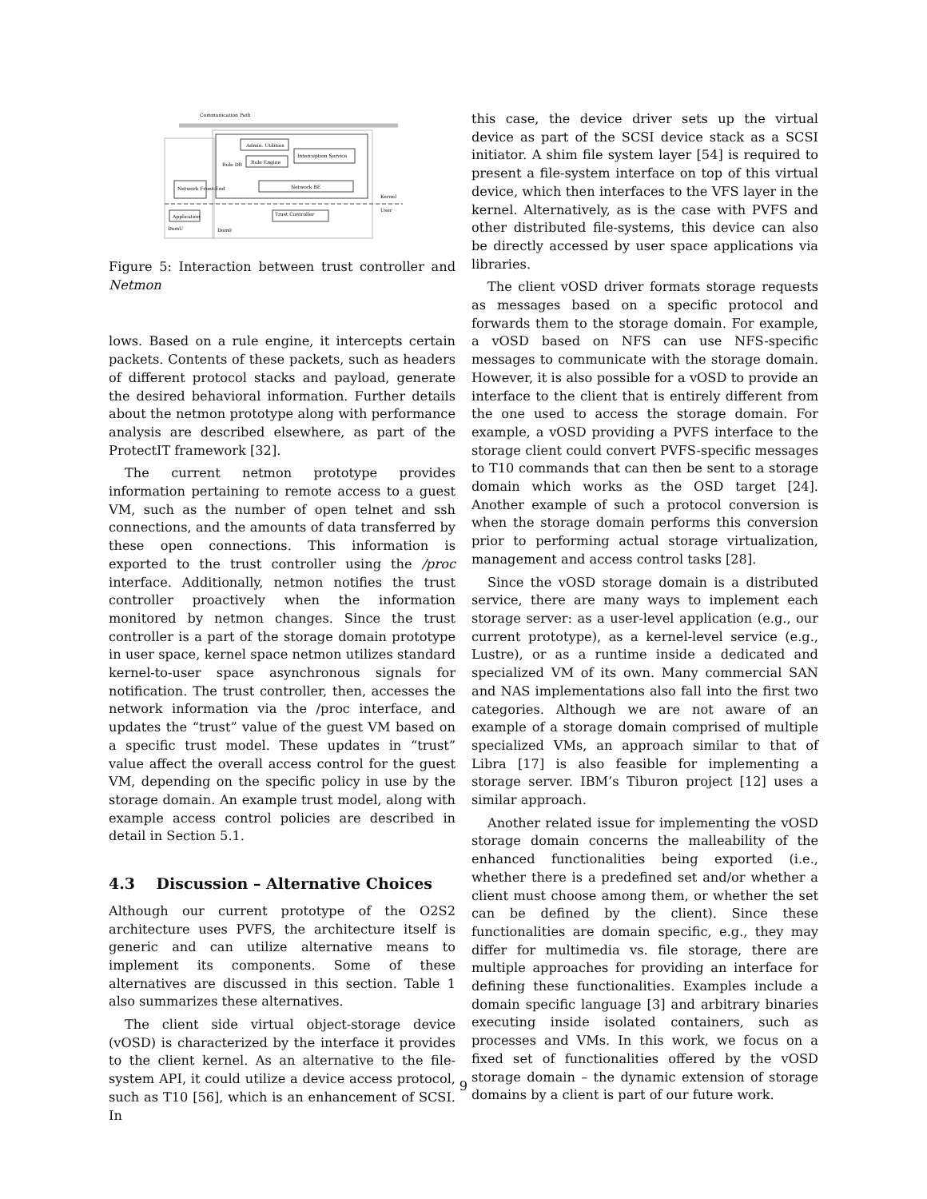Communication Path
Admin. Utilities
Rule Engine
Interception Service
Rule DB
Network BE
Network Front-End
Application
Trust Controller
DomU
Dom0
Kernel
User
Figure 5: Interaction between trust controller and Netmon
lows. Based on a rule engine, it intercepts certain packets. Contents of these packets, such as headers of different protocol stacks and payload, generate the desired behavioral information. Further details about the netmon prototype along with performance analysis are described elsewhere, as part of the ProtectIT framework [32].
The current netmon prototype provides information pertaining to remote access to a guest VM, such as the number of open telnet and ssh connections, and the amounts of data transferred by these open connections. This information is exported to the trust controller using the /proc interface. Additionally, netmon notifies the trust controller proactively when the information monitored by netmon changes. Since the trust controller is a part of the storage domain prototype in user space, kernel space netmon utilizes standard kernel-to-user space asynchronous signals for notification. The trust controller, then, accesses the network information via the /proc interface, and updates the “trust” value of the guest VM based on a specific trust model. These updates in “trust” value affect the overall access control for the guest VM, depending on the specific policy in use by the storage domain. An example trust model, along with example access control policies are described in detail in Section 5.1.
4.3 Discussion – Alternative Choices
Although our current prototype of the O2S2 architecture uses PVFS, the architecture itself is generic and can utilize alternative means to implement its components. Some of these alternatives are discussed in this section. Table 1 also summarizes these alternatives.
The client side virtual object-storage device (vOSD) is characterized by the interface it provides to the client kernel. As an alternative to the file-system API, it could utilize a device access protocol, such as T10 [56], which is an enhancement of SCSI. In
this case, the device driver sets up the virtual device as part of the SCSI device stack as a SCSI initiator. A shim file system layer [54] is required to present a file-system interface on top of this virtual device, which then interfaces to the VFS layer in the kernel. Alternatively, as is the case with PVFS and other distributed file-systems, this device can also be directly accessed by user space applications via libraries.
The client vOSD driver formats storage requests as messages based on a specific protocol and forwards them to the storage domain. For example, a vOSD based on NFS can use NFS-specific messages to communicate with the storage domain. However, it is also possible for a vOSD to provide an interface to the client that is entirely different from the one used to access the storage domain. For example, a vOSD providing a PVFS interface to the storage client could convert PVFS-specific messages to T10 commands that can then be sent to a storage domain which works as the OSD target [24]. Another example of such a protocol conversion is when the storage domain performs this conversion prior to performing actual storage virtualization, management and access control tasks [28].
Since the vOSD storage domain is a distributed service, there are many ways to implement each storage server: as a user-level application (e.g., our current prototype), as a kernel-level service (e.g., Lustre), or as a runtime inside a dedicated and specialized VM of its own. Many commercial SAN and NAS implementations also fall into the first two categories. Although we are not aware of an example of a storage domain comprised of multiple specialized VMs, an approach similar to that of Libra [17] is also feasible for implementing a storage server. IBM’s Tiburon project [12] uses a similar approach.
Another related issue for implementing the vOSD storage domain concerns the malleability of the enhanced functionalities being exported (i.e., whether there is a predefined set and/or whether a client must choose among them, or whether the set can be defined by the client). Since these functionalities are domain specific, e.g., they may differ for multimedia vs. file storage, there are multiple approaches for providing an interface for defining these functionalities. Examples include a domain specific language [3] and arbitrary binaries executing inside isolated containers, such as processes and VMs. In this work, we focus on a fixed set of functionalities offered by the vOSD storage domain – the dynamic extension of storage domains by a client is part of our future work.
9